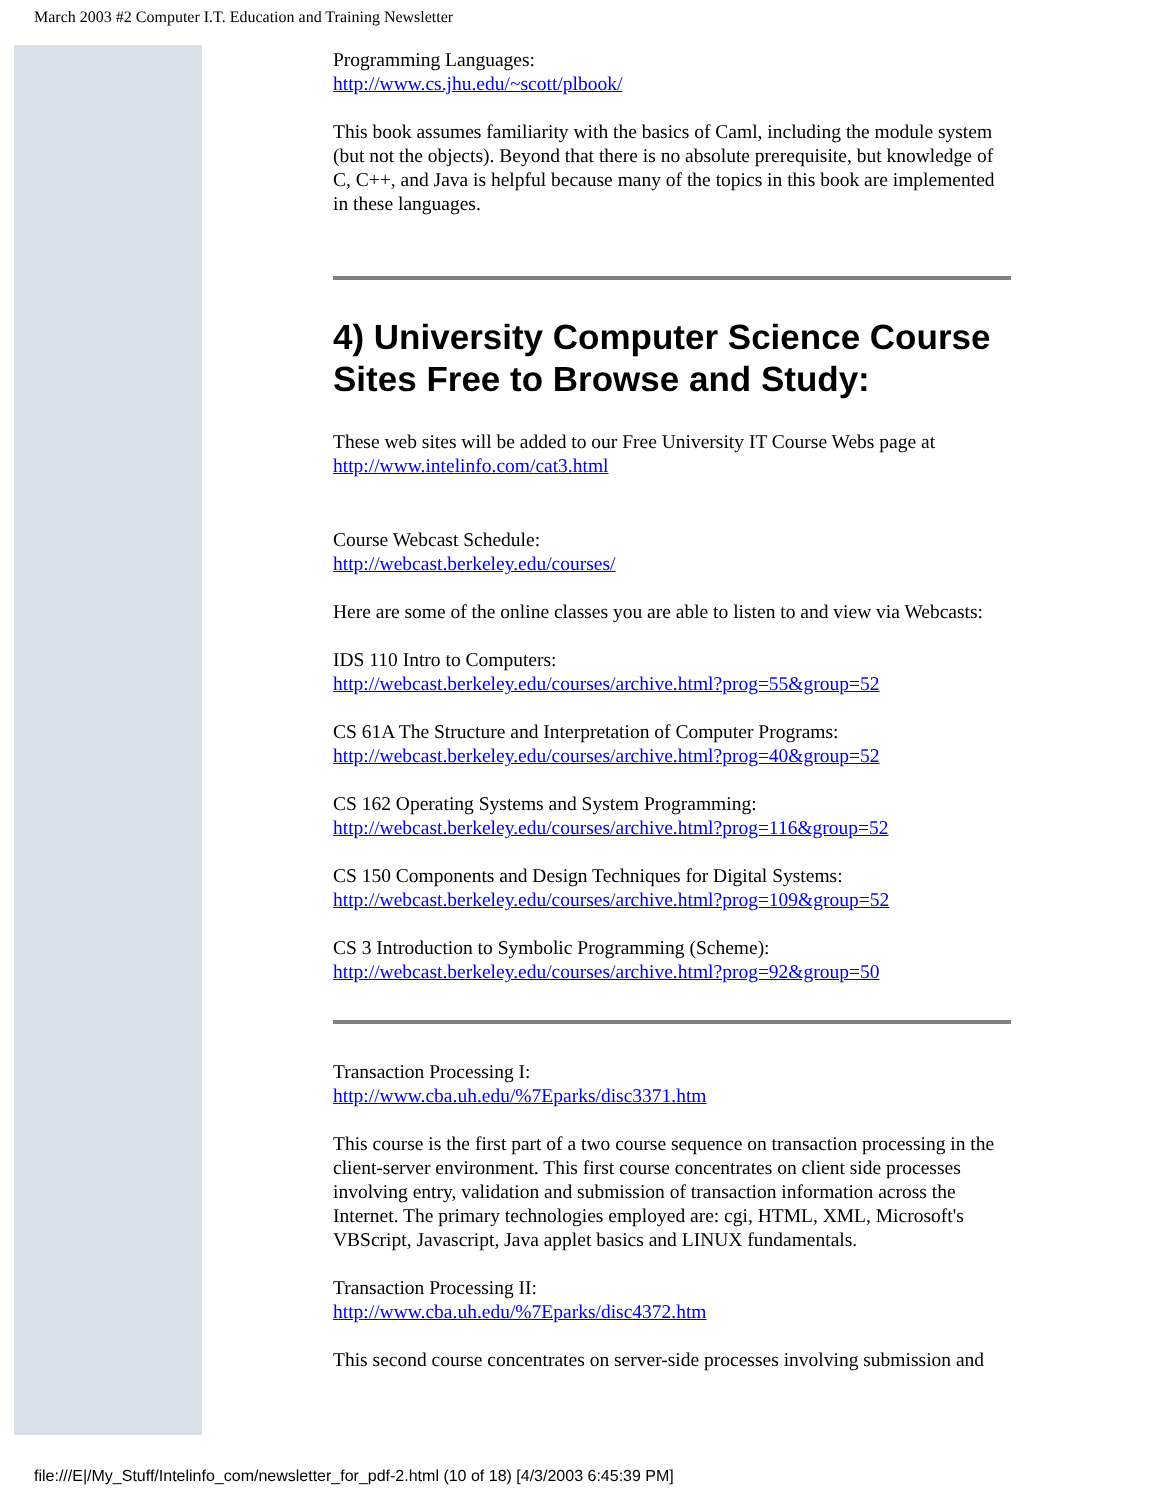March 2003 #2 Computer I.T. Education and Training Newsletter
Programming Languages:
http://www.cs.jhu.edu/~scott/plbook/
This book assumes familiarity with the basics of Caml, including the module system (but not the objects). Beyond that there is no absolute prerequisite, but knowledge of C, C++, and Java is helpful because many of the topics in this book are implemented in these languages.
4) University Computer Science Course Sites Free to Browse and Study:
These web sites will be added to our Free University IT Course Webs page at http://www.intelinfo.com/cat3.html
Course Webcast Schedule:
http://webcast.berkeley.edu/courses/
Here are some of the online classes you are able to listen to and view via Webcasts:
IDS 110 Intro to Computers:
http://webcast.berkeley.edu/courses/archive.html?prog=55&group=52
CS 61A The Structure and Interpretation of Computer Programs:
http://webcast.berkeley.edu/courses/archive.html?prog=40&group=52
CS 162 Operating Systems and System Programming:
http://webcast.berkeley.edu/courses/archive.html?prog=116&group=52
CS 150 Components and Design Techniques for Digital Systems:
http://webcast.berkeley.edu/courses/archive.html?prog=109&group=52
CS 3 Introduction to Symbolic Programming (Scheme):
http://webcast.berkeley.edu/courses/archive.html?prog=92&group=50
Transaction Processing I:
http://www.cba.uh.edu/%7Eparks/disc3371.htm
This course is the first part of a two course sequence on transaction processing in the client-server environment. This first course concentrates on client side processes involving entry, validation and submission of transaction information across the Internet. The primary technologies employed are: cgi, HTML, XML, Microsoft's VBScript, Javascript, Java applet basics and LINUX fundamentals.
Transaction Processing II:
http://www.cba.uh.edu/%7Eparks/disc4372.htm
This second course concentrates on server-side processes involving submission and
file:///E|/My_Stuff/Intelinfo_com/newsletter_for_pdf-2.html (10 of 18) [4/3/2003 6:45:39 PM]